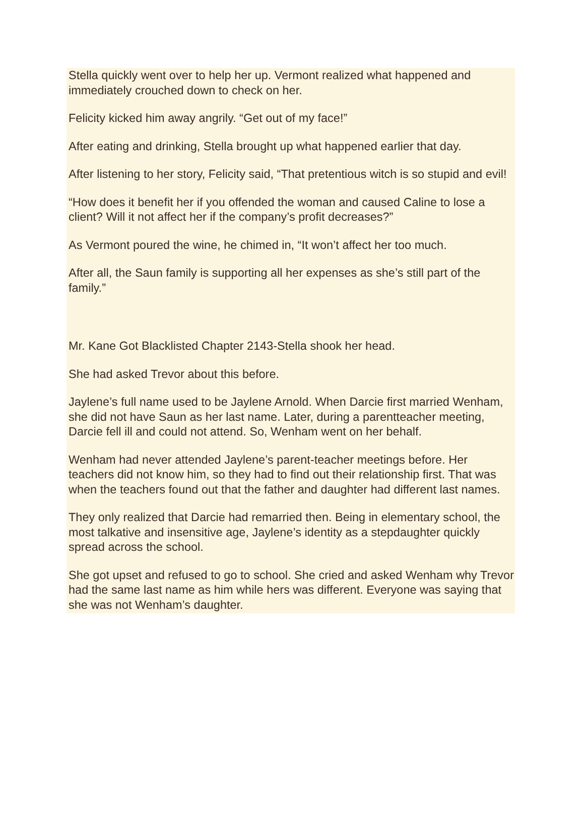Stella quickly went over to help her up. Vermont realized what happened and immediately crouched down to check on her.
Felicity kicked him away angrily. “Get out of my face!”
After eating and drinking, Stella brought up what happened earlier that day.
After listening to her story, Felicity said, “That pretentious witch is so stupid and evil!
“How does it benefit her if you offended the woman and caused Caline to lose a client? Will it not affect her if the company’s profit decreases?”
As Vermont poured the wine, he chimed in, “It won’t affect her too much.
After all, the Saun family is supporting all her expenses as she’s still part of the family.”
Mr. Kane Got Blacklisted Chapter 2143-Stella shook her head.
She had asked Trevor about this before.
Jaylene’s full name used to be Jaylene Arnold. When Darcie first married Wenham, she did not have Saun as her last name. Later, during a parentteacher meeting, Darcie fell ill and could not attend. So, Wenham went on her behalf.
Wenham had never attended Jaylene’s parent-teacher meetings before. Her teachers did not know him, so they had to find out their relationship first. That was when the teachers found out that the father and daughter had different last names.
They only realized that Darcie had remarried then. Being in elementary school, the most talkative and insensitive age, Jaylene’s identity as a stepdaughter quickly spread across the school.
She got upset and refused to go to school. She cried and asked Wenham why Trevor had the same last name as him while hers was different. Everyone was saying that she was not Wenham’s daughter.